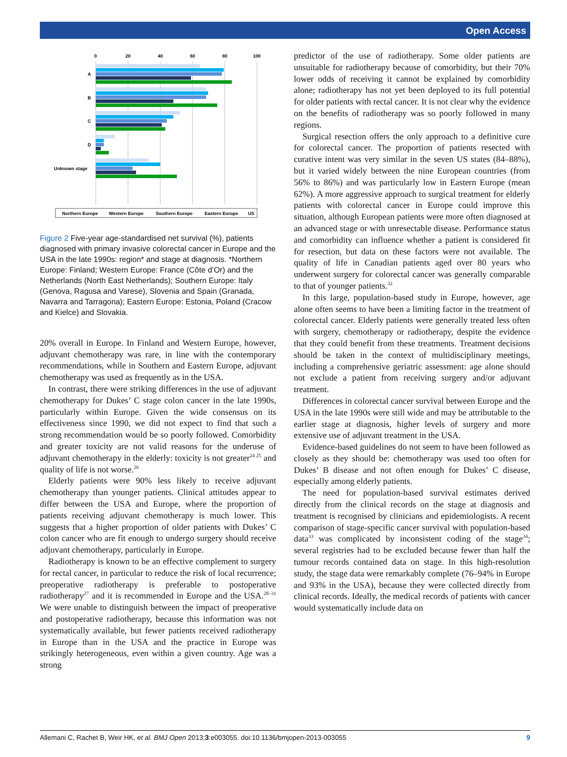Open Access
0
20
40
60
80
100
A
B
C
D
Unknown stage
Northern Europe
Western Europe
Southern Europe
Eastern Europe
US
Figure 2 Five-year age-standardised net survival (%), patients diagnosed with primary invasive colorectal cancer in Europe and the USA in the late 1990s: region* and stage at diagnosis. *Northern Europe: Finland; Western Europe: France (Côte d’Or) and the Netherlands (North East Netherlands); Southern Europe: Italy (Genova, Ragusa and Varese), Slovenia and Spain (Granada, Navarra and Tarragona); Eastern Europe: Estonia, Poland (Cracow and Kielce) and Slovakia.
20% overall in Europe. In Finland and Western Europe, however, adjuvant chemotherapy was rare, in line with the contemporary recommendations, while in Southern and Eastern Europe, adjuvant chemotherapy was used as frequently as in the USA.
In contrast, there were striking differences in the use of adjuvant chemotherapy for Dukes’ C stage colon cancer in the late 1990s, particularly within Europe. Given the wide consensus on its effectiveness since 1990, we did not expect to find that such a strong recommendation would be so poorly followed. Comorbidity and greater toxicity are not valid reasons for the underuse of adjuvant chemotherapy in the elderly: toxicity is not greater<sup>24 25</sup> and quality of life is not worse.<sup>26</sup>
Elderly patients were 90% less likely to receive adjuvant chemotherapy than younger patients. Clinical attitudes appear to differ between the USA and Europe, where the proportion of patients receiving adjuvant chemotherapy is much lower. This suggests that a higher proportion of older patients with Dukes’ C colon cancer who are fit enough to undergo surgery should receive adjuvant chemotherapy, particularly in Europe.
Radiotherapy is known to be an effective complement to surgery for rectal cancer, in particular to reduce the risk of local recurrence; preoperative radiotherapy is preferable to postoperative radiotherapy<sup>27</sup> and it is recommended in Europe and the USA.<sup>28–31</sup> We were unable to distinguish between the impact of preoperative and postoperative radiotherapy, because this information was not systematically available, but fewer patients received radiotherapy in Europe than in the USA and the practice in Europe was strikingly heterogeneous, even within a given country. Age was a strong
predictor of the use of radiotherapy. Some older patients are unsuitable for radiotherapy because of comorbidity, but their 70% lower odds of receiving it cannot be explained by comorbidity alone; radiotherapy has not yet been deployed to its full potential for older patients with rectal cancer. It is not clear why the evidence on the benefits of radiotherapy was so poorly followed in many regions.
Surgical resection offers the only approach to a definitive cure for colorectal cancer. The proportion of patients resected with curative intent was very similar in the seven US states (84–88%), but it varied widely between the nine European countries (from 56% to 86%) and was particularly low in Eastern Europe (mean 62%). A more aggressive approach to surgical treatment for elderly patients with colorectal cancer in Europe could improve this situation, although European patients were more often diagnosed at an advanced stage or with unresectable disease. Performance status and comorbidity can influence whether a patient is considered fit for resection, but data on these factors were not available. The quality of life in Canadian patients aged over 80 years who underwent surgery for colorectal cancer was generally comparable to that of younger patients.<sup>32</sup>
In this large, population-based study in Europe, however, age alone often seems to have been a limiting factor in the treatment of colorectal cancer. Elderly patients were generally treated less often with surgery, chemotherapy or radiotherapy, despite the evidence that they could benefit from these treatments. Treatment decisions should be taken in the context of multidisciplinary meetings, including a comprehensive geriatric assessment: age alone should not exclude a patient from receiving surgery and/or adjuvant treatment.
Differences in colorectal cancer survival between Europe and the USA in the late 1990s were still wide and may be attributable to the earlier stage at diagnosis, higher levels of surgery and more extensive use of adjuvant treatment in the USA.
Evidence-based guidelines do not seem to have been followed as closely as they should be: chemotherapy was used too often for Dukes’ B disease and not often enough for Dukes’ C disease, especially among elderly patients.
The need for population-based survival estimates derived directly from the clinical records on the stage at diagnosis and treatment is recognised by clinicians and epidemiologists. A recent comparison of stage-specific cancer survival with population-based data<sup>33</sup> was complicated by inconsistent coding of the stage<sup>34</sup>; several registries had to be excluded because fewer than half the tumour records contained data on stage. In this high-resolution study, the stage data were remarkably complete (76–94% in Europe and 93% in the USA), because they were collected directly from clinical records. Ideally, the medical records of patients with cancer would systematically include data on
Allemani C, Rachet B, Weir HK, et al. BMJ Open 2013;3:e003055. doi:10.1136/bmjopen-2013-003055 9